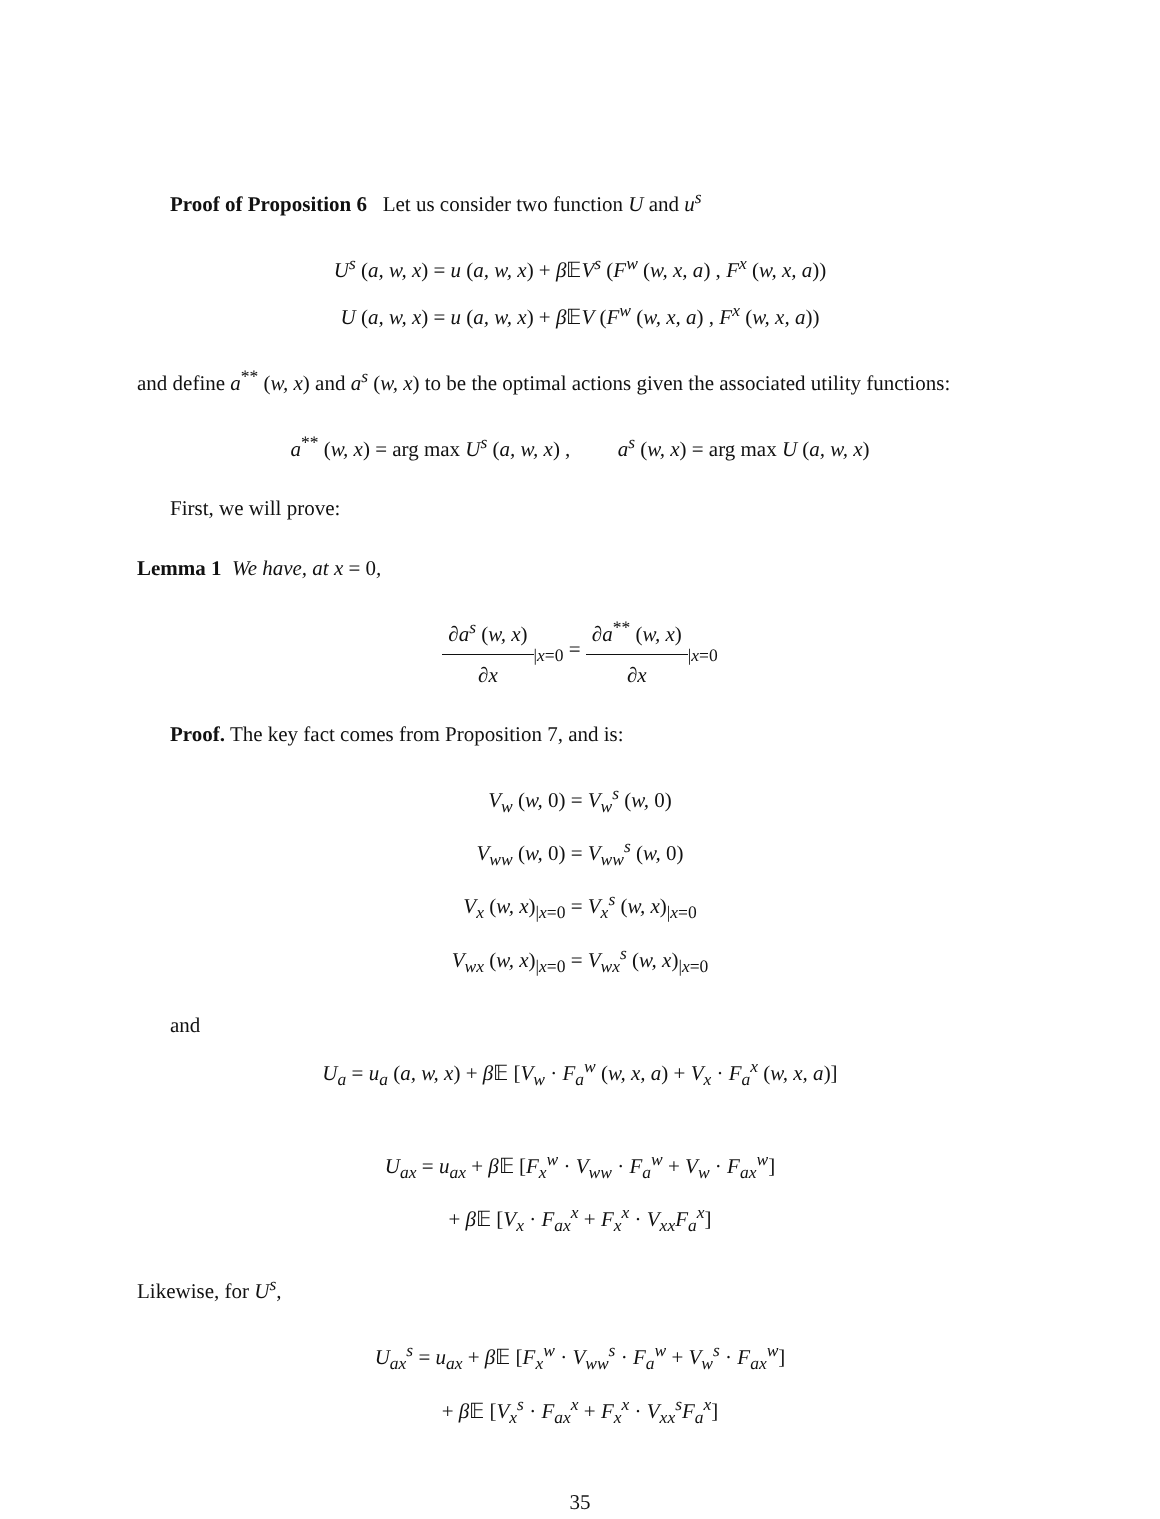Proof of Proposition 6 Let us consider two function U and u<sup>s</sup>
U<sup>s</sup> (a, w, x) = u (a, w, x) + β 𝔼V<sup>s</sup> (F<sup>w</sup> (w, x, a) , F<sup>x</sup> (w, x, a))
U (a, w, x) = u (a, w, x) + β 𝔼V (F<sup>w</sup> (w, x, a) , F<sup>x</sup> (w, x, a))
and define a<sup>**</sup> (w, x) and a<sup>s</sup> (w, x) to be the optimal actions given the associated utility functions:
a<sup>**</sup> (w, x) = arg max U<sup>s</sup> (a, w, x) , a<sup>s</sup> (w, x) = arg max U (a, w, x)
First, we will prove:
Lemma 1 We have, at x = 0,
∂a<sup>s</sup> (w, x) ∂x<sub>|x=0</sub> = ∂a<sup>**</sup> (w, x) ∂x<sub>|x=0</sub>
Proof. The key fact comes from Proposition 7, and is:
V<sub>w</sub> (w, 0) = V<sub>w</sub><sup>s</sup> (w, 0)
V<sub>ww</sub> (w, 0) = V<sub>ww</sub><sup>s</sup> (w, 0)
V<sub>x</sub> (w, x)<sub>|x=0</sub> = V<sub>x</sub><sup>s</sup> (w, x)<sub>|x=0</sub>
V<sub>wx</sub> (w, x)<sub>|x=0</sub> = V<sub>wx</sub><sup>s</sup> (w, x)<sub>|x=0</sub>
and
U<sub>a</sub> = u<sub>a</sub> (a, w, x) + β 𝔼 [V<sub>w</sub> · F<sub>a</sub><sup>w</sup> (w, x, a) + V<sub>x</sub> · F<sub>a</sub><sup>x</sup> (w, x, a)]
U<sub>ax</sub> = u<sub>ax</sub> + β 𝔼 [F<sub>x</sub><sup>w</sup> · V<sub>ww</sub> · F<sub>a</sub><sup>w</sup> + V<sub>w</sub> · F<sub>ax</sub><sup>w</sup>]
+ β 𝔼 [V<sub>x</sub> · F<sub>ax</sub><sup>x</sup> + F<sub>x</sub><sup>x</sup> · V<sub>xx</sub>F<sub>a</sub><sup>x</sup>]
Likewise, for U<sup>s</sup>,
U<sub>ax</sub><sup>s</sup> = u<sub>ax</sub> + β 𝔼 [F<sub>x</sub><sup>w</sup> · V<sub>ww</sub><sup>s</sup> · F<sub>a</sub><sup>w</sup> + V<sub>w</sub><sup>s</sup> · F<sub>ax</sub><sup>w</sup>]
+ β 𝔼 [V<sub>x</sub><sup>s</sup> · F<sub>ax</sub><sup>x</sup> + F<sub>x</sub><sup>x</sup> · V<sub>xx</sub><sup>s</sup>F<sub>a</sub><sup>x</sup>]
35